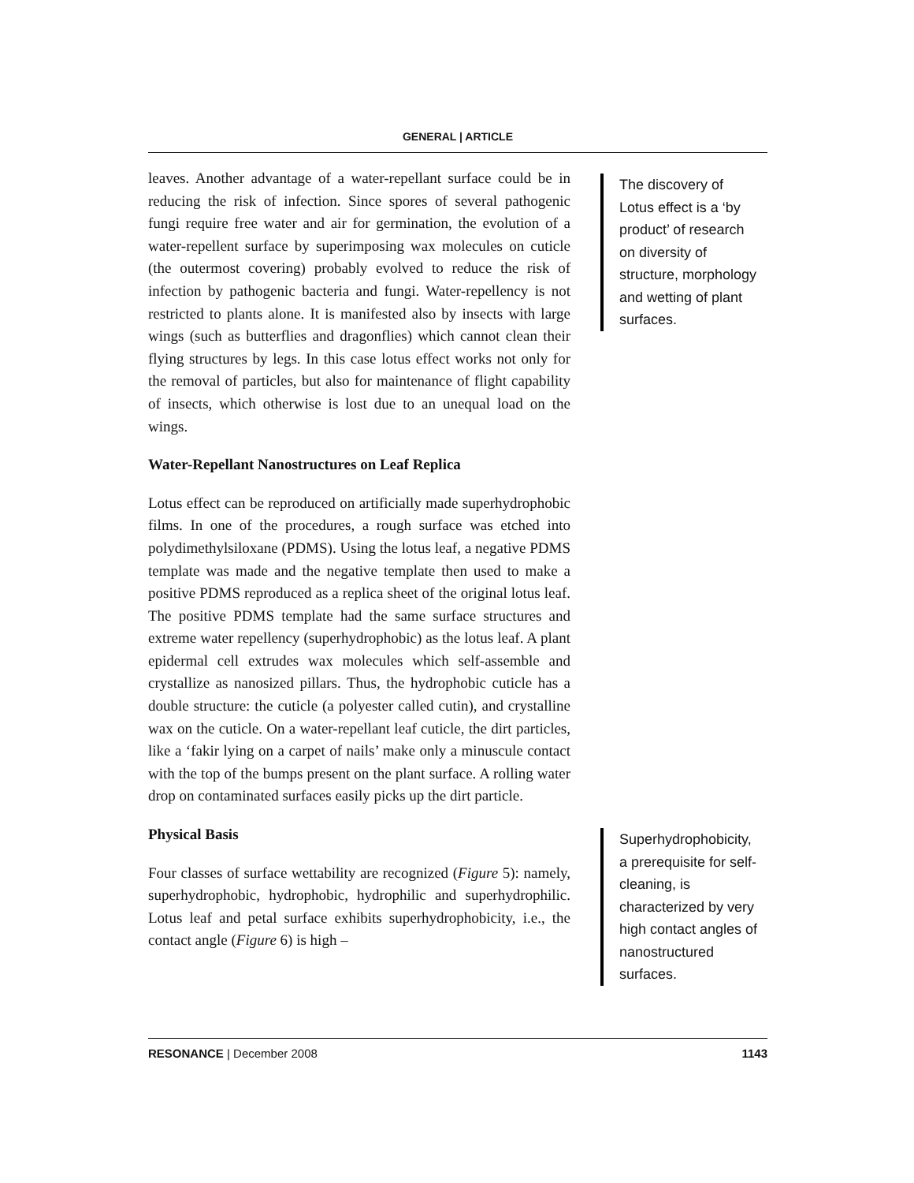GENERAL | ARTICLE
leaves. Another advantage of a water-repellant surface could be in reducing the risk of infection. Since spores of several pathogenic fungi require free water and air for germination, the evolution of a water-repellent surface by superimposing wax molecules on cuticle (the outermost covering) probably evolved to reduce the risk of infection by pathogenic bacteria and fungi. Water-repellency is not restricted to plants alone. It is manifested also by insects with large wings (such as butterflies and dragonflies) which cannot clean their flying structures by legs. In this case lotus effect works not only for the removal of particles, but also for maintenance of flight capability of insects, which otherwise is lost due to an unequal load on the wings.
Water-Repellant Nanostructures on Leaf Replica
Lotus effect can be reproduced on artificially made superhydrophobic films. In one of the procedures, a rough surface was etched into polydimethylsiloxane (PDMS). Using the lotus leaf, a negative PDMS template was made and the negative template then used to make a positive PDMS reproduced as a replica sheet of the original lotus leaf. The positive PDMS template had the same surface structures and extreme water repellency (superhydrophobic) as the lotus leaf. A plant epidermal cell extrudes wax molecules which self-assemble and crystallize as nanosized pillars. Thus, the hydrophobic cuticle has a double structure: the cuticle (a polyester called cutin), and crystalline wax on the cuticle. On a water-repellant leaf cuticle, the dirt particles, like a ‘fakir lying on a carpet of nails’ make only a minuscule contact with the top of the bumps present on the plant surface. A rolling water drop on contaminated surfaces easily picks up the dirt particle.
Physical Basis
Four classes of surface wettability are recognized (Figure 5): namely, superhydrophobic, hydrophobic, hydrophilic and superhydrophilic. Lotus leaf and petal surface exhibits superhydrophobicity, i.e., the contact angle (Figure 6) is high –
The discovery of Lotus effect is a ‘by product’ of research on diversity of structure, morphology and wetting of plant surfaces.
Superhydrophobicity, a prerequisite for self-cleaning, is characterized by very high contact angles of nanostructured surfaces.
RESONANCE | December 2008 1143